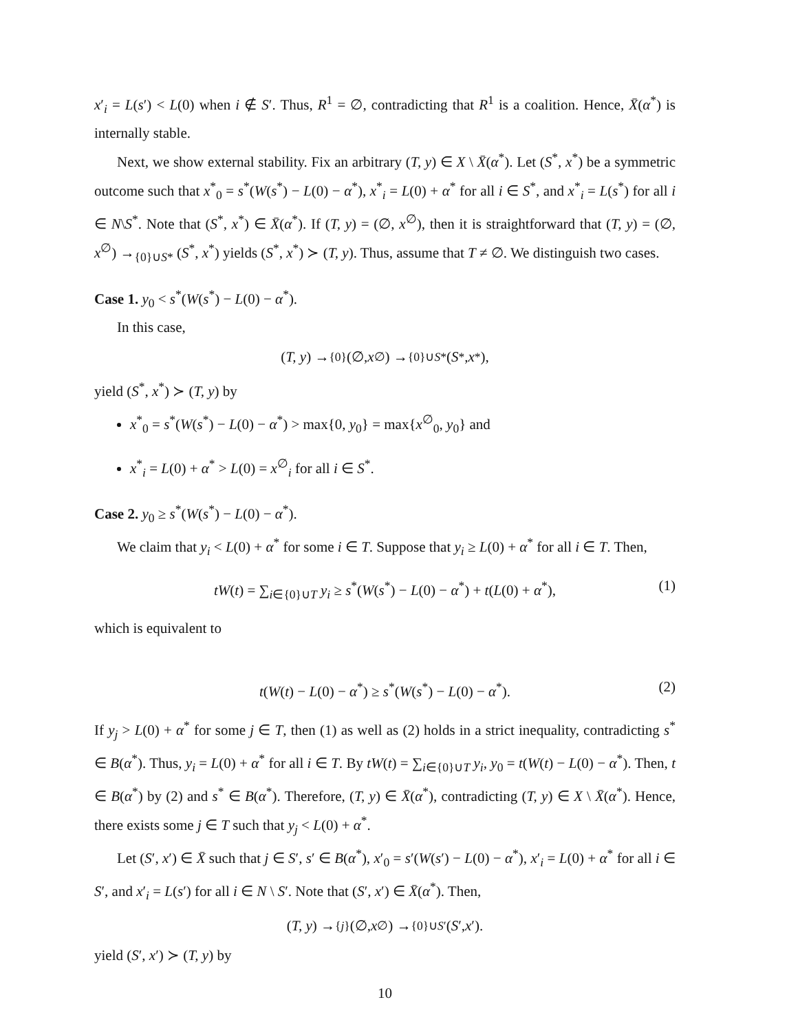x′<sub>i</sub> = L(s′) < L(0) when i ∉ S′. Thus, R<sup>1</sup> = ∅, contradicting that R<sup>1</sup> is a coalition. Hence, X̄(α<sup>*</sup>) is internally stable.
Next, we show external stability. Fix an arbitrary (T, y) ∈ X \ X̄(α<sup>*</sup>). Let (S<sup>*</sup>, x<sup>*</sup>) be a symmetric outcome such that x<sup>*</sup><sub>0</sub> = s<sup>*</sup>(W(s<sup>*</sup>) − L(0) − α<sup>*</sup>), x<sup>*</sup><sub>i</sub> = L(0) + α<sup>*</sup> for all i ∈ S<sup>*</sup>, and x<sup>*</sup><sub>i</sub> = L(s<sup>*</sup>) for all i ∈ N\S<sup>*</sup>. Note that (S<sup>*</sup>, x<sup>*</sup>) ∈ X̄(α<sup>*</sup>). If (T, y) = (∅, x<sup>∅</sup>), then it is straightforward that (T, y) = (∅, x<sup>∅</sup>) →<sub>{0}∪S*</sub> (S<sup>*</sup>, x<sup>*</sup>) yields (S<sup>*</sup>, x<sup>*</sup>) ≻ (T, y). Thus, assume that T ≠ ∅. We distinguish two cases.
Case 1. y<sub>0</sub> < s<sup>*</sup>(W(s<sup>*</sup>) − L(0) − α<sup>*</sup>).
In this case,
(T, y) →<sub>{0}</sub> (∅, x<sup>∅</sup>) →<sub>{0}∪S*</sub> (S<sup>*</sup>, x<sup>*</sup>),
yield (S<sup>*</sup>, x<sup>*</sup>) ≻ (T, y) by
x<sup>*</sup><sub>0</sub> = s<sup>*</sup>(W(s<sup>*</sup>) − L(0) − α<sup>*</sup>) > max{0, y<sub>0</sub>} = max{x<sup>∅</sup><sub>0</sub>, y<sub>0</sub>} and
x<sup>*</sup><sub>i</sub> = L(0) + α<sup>*</sup> > L(0) = x<sup>∅</sup><sub>i</sub> for all i ∈ S<sup>*</sup>.
Case 2. y<sub>0</sub> ≥ s<sup>*</sup>(W(s<sup>*</sup>) − L(0) − α<sup>*</sup>).
We claim that y<sub>i</sub> < L(0) + α<sup>*</sup> for some i ∈ T. Suppose that y<sub>i</sub> ≥ L(0) + α<sup>*</sup> for all i ∈ T. Then,
tW(t) = ∑<sub>i∈{0}∪T</sub> y<sub>i</sub> ≥ s<sup>*</sup>(W(s<sup>*</sup>) − L(0) − α<sup>*</sup>) + t(L(0) + α<sup>*</sup>), (1)
which is equivalent to
t(W(t) − L(0) − α<sup>*</sup>) ≥ s<sup>*</sup>(W(s<sup>*</sup>) − L(0) − α<sup>*</sup>). (2)
If y<sub>j</sub> > L(0) + α<sup>*</sup> for some j ∈ T, then (1) as well as (2) holds in a strict inequality, contradicting s<sup>*</sup> ∈ B(α<sup>*</sup>). Thus, y<sub>i</sub> = L(0) + α<sup>*</sup> for all i ∈ T. By tW(t) = ∑<sub>i∈{0}∪T</sub> y<sub>i</sub>, y<sub>0</sub> = t(W(t) − L(0) − α<sup>*</sup>). Then, t ∈ B(α<sup>*</sup>) by (2) and s<sup>*</sup> ∈ B(α<sup>*</sup>). Therefore, (T, y) ∈ X̄(α<sup>*</sup>), contradicting (T, y) ∈ X \ X̄(α<sup>*</sup>). Hence, there exists some j ∈ T such that y<sub>j</sub> < L(0) + α<sup>*</sup>.
Let (S′, x′) ∈ X̄ such that j ∈ S′, s′ ∈ B(α<sup>*</sup>), x′<sub>0</sub> = s′(W(s′) − L(0) − α<sup>*</sup>), x′<sub>i</sub> = L(0) + α<sup>*</sup> for all i ∈ S′, and x′<sub>i</sub> = L(s′) for all i ∈ N \ S′. Note that (S′, x′) ∈ X̄(α<sup>*</sup>). Then,
(T, y) →<sub>{j}</sub> (∅, x<sup>∅</sup>) →<sub>{0}∪S′</sub> (S ′, x ′).
yield (S′, x′) ≻ (T, y) by
10